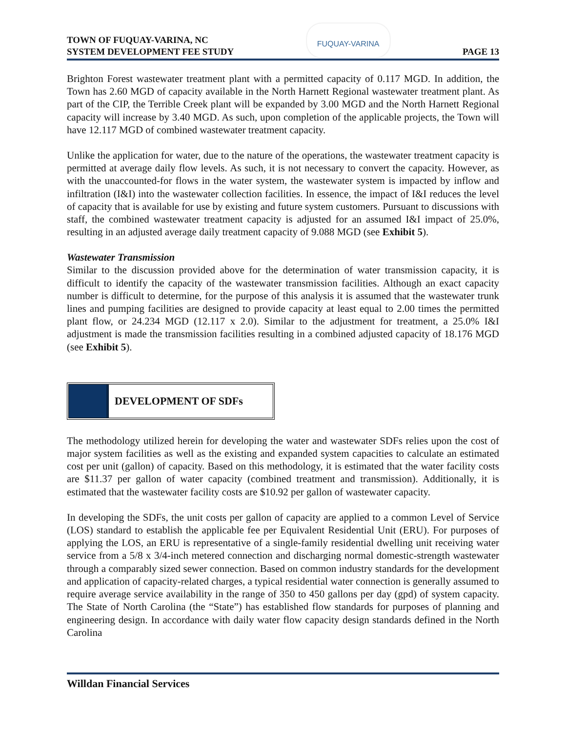TOWN OF FUQUAY-VARINA, NC
SYSTEM DEVELOPMENT FEE STUDY
FUQUAY-VARINA
PAGE 13
Brighton Forest wastewater treatment plant with a permitted capacity of 0.117 MGD. In addition, the Town has 2.60 MGD of capacity available in the North Harnett Regional wastewater treatment plant. As part of the CIP, the Terrible Creek plant will be expanded by 3.00 MGD and the North Harnett Regional capacity will increase by 3.40 MGD. As such, upon completion of the applicable projects, the Town will have 12.117 MGD of combined wastewater treatment capacity.
Unlike the application for water, due to the nature of the operations, the wastewater treatment capacity is permitted at average daily flow levels. As such, it is not necessary to convert the capacity. However, as with the unaccounted-for flows in the water system, the wastewater system is impacted by inflow and infiltration (I&I) into the wastewater collection facilities. In essence, the impact of I&I reduces the level of capacity that is available for use by existing and future system customers. Pursuant to discussions with staff, the combined wastewater treatment capacity is adjusted for an assumed I&I impact of 25.0%, resulting in an adjusted average daily treatment capacity of 9.088 MGD (see Exhibit 5).
Wastewater Transmission
Similar to the discussion provided above for the determination of water transmission capacity, it is difficult to identify the capacity of the wastewater transmission facilities. Although an exact capacity number is difficult to determine, for the purpose of this analysis it is assumed that the wastewater trunk lines and pumping facilities are designed to provide capacity at least equal to 2.00 times the permitted plant flow, or 24.234 MGD (12.117 x 2.0). Similar to the adjustment for treatment, a 25.0% I&I adjustment is made the transmission facilities resulting in a combined adjusted capacity of 18.176 MGD (see Exhibit 5).
DEVELOPMENT OF SDFs
The methodology utilized herein for developing the water and wastewater SDFs relies upon the cost of major system facilities as well as the existing and expanded system capacities to calculate an estimated cost per unit (gallon) of capacity. Based on this methodology, it is estimated that the water facility costs are $11.37 per gallon of water capacity (combined treatment and transmission). Additionally, it is estimated that the wastewater facility costs are $10.92 per gallon of wastewater capacity.
In developing the SDFs, the unit costs per gallon of capacity are applied to a common Level of Service (LOS) standard to establish the applicable fee per Equivalent Residential Unit (ERU). For purposes of applying the LOS, an ERU is representative of a single-family residential dwelling unit receiving water service from a 5/8 x 3/4-inch metered connection and discharging normal domestic-strength wastewater through a comparably sized sewer connection. Based on common industry standards for the development and application of capacity-related charges, a typical residential water connection is generally assumed to require average service availability in the range of 350 to 450 gallons per day (gpd) of system capacity. The State of North Carolina (the “State”) has established flow standards for purposes of planning and engineering design. In accordance with daily water flow capacity design standards defined in the North Carolina
Willdan Financial Services